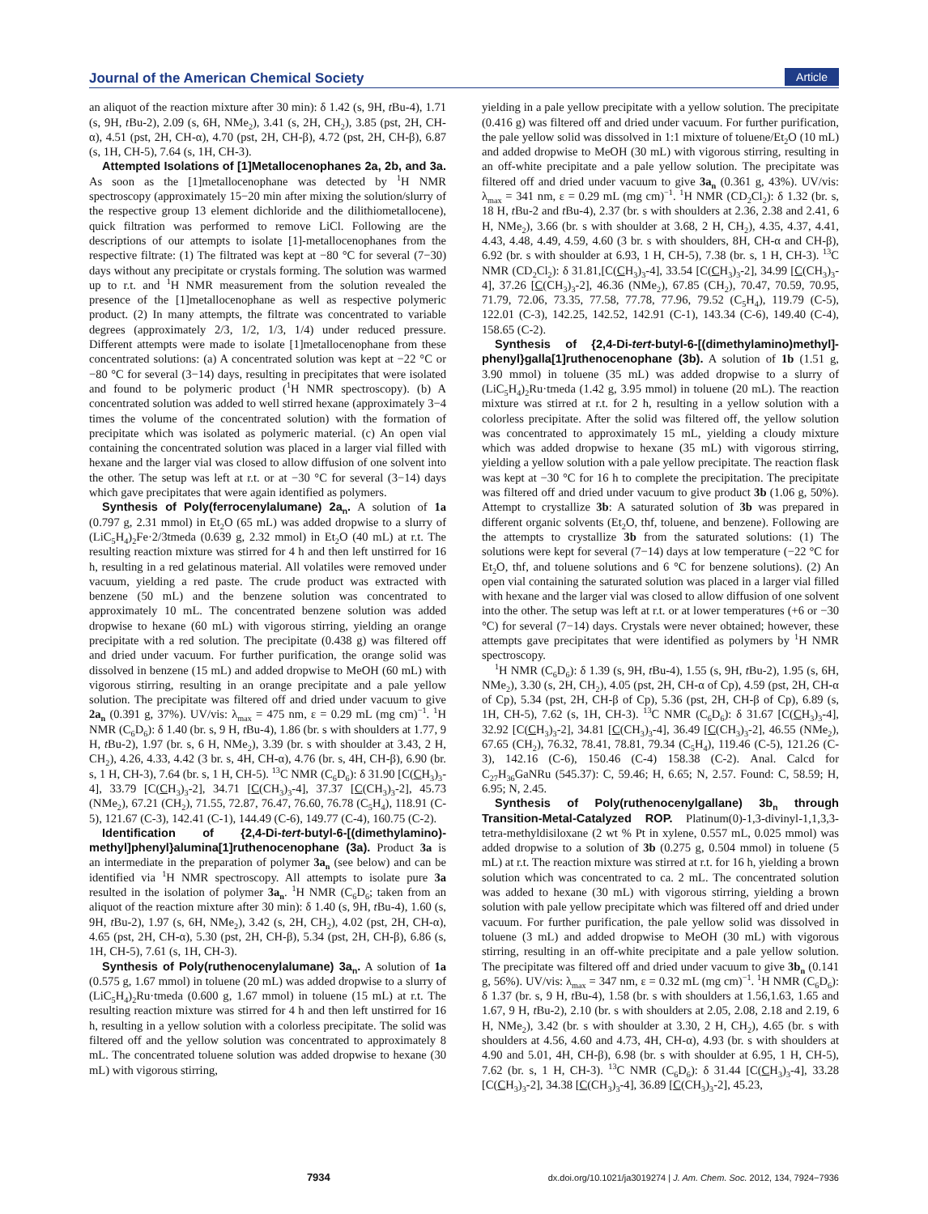Journal of the American Chemical Society Article
an aliquot of the reaction mixture after 30 min): δ 1.42 (s, 9H, t Bu-4), 1.71 (s, 9H, t Bu-2), 2.09 (s, 6H, NMe<sub>2</sub>), 3.41 (s, 2H, CH<sub>2</sub>), 3.85 (pst, 2H, CH-α), 4.51 (pst, 2H, CH-α), 4.70 (pst, 2H, CH-β), 4.72 (pst, 2H, CH-β), 6.87 (s, 1H, CH-5), 7.64 (s, 1H, CH-3).
Attempted Isolations of [1]Metallocenophanes 2a, 2b, and 3a. As soon as the [1]metallocenophane was detected by <sup>1</sup>H NMR spectroscopy (approximately 15−20 min after mixing the solution/slurry of the respective group 13 element dichloride and the dilithiometallocene), quick filtration was performed to remove LiCl. Following are the descriptions of our attempts to isolate [1]-metallocenophanes from the respective filtrate: (1) The filtrated was kept at −80 °C for several (7−30) days without any precipitate or crystals forming. The solution was warmed up to r.t. and <sup>1</sup>H NMR measurement from the solution revealed the presence of the [1]metallocenophane as well as respective polymeric product. (2) In many attempts, the filtrate was concentrated to variable degrees (approximately 2/3, 1/2, 1/3, 1/4) under reduced pressure. Different attempts were made to isolate [1]metallocenophane from these concentrated solutions: (a) A concentrated solution was kept at −22 °C or −80 °C for several (3−14) days, resulting in precipitates that were isolated and found to be polymeric product (<sup>1</sup>H NMR spectroscopy). (b) A concentrated solution was added to well stirred hexane (approximately 3−4 times the volume of the concentrated solution) with the formation of precipitate which was isolated as polymeric material. (c) An open vial containing the concentrated solution was placed in a larger vial filled with hexane and the larger vial was closed to allow diffusion of one solvent into the other. The setup was left at r.t. or at −30 °C for several (3−14) days which gave precipitates that were again identified as polymers.
Synthesis of Poly(ferrocenylalumane) 2a<sub>n</sub>. A solution of 1a (0.797 g, 2.31 mmol) in Et<sub>2</sub>O (65 mL) was added dropwise to a slurry of (LiC<sub>5</sub>H<sub>4</sub>)<sub>2</sub>Fe·2/3tmeda (0.639 g, 2.32 mmol) in Et<sub>2</sub>O (40 mL) at r.t. The resulting reaction mixture was stirred for 4 h and then left unstirred for 16 h, resulting in a red gelatinous material. All volatiles were removed under vacuum, yielding a red paste. The crude product was extracted with benzene (50 mL) and the benzene solution was concentrated to approximately 10 mL. The concentrated benzene solution was added dropwise to hexane (60 mL) with vigorous stirring, yielding an orange precipitate with a red solution. The precipitate (0.438 g) was filtered off and dried under vacuum. For further purification, the orange solid was dissolved in benzene (15 mL) and added dropwise to MeOH (60 mL) with vigorous stirring, resulting in an orange precipitate and a pale yellow solution. The precipitate was filtered off and dried under vacuum to give 2a<sub>n</sub> (0.391 g, 37%). UV/vis: λ<sub>max</sub> = 475 nm, ε = 0.29 mL (mg cm)<sup>−1</sup>. <sup>1</sup>H NMR (C<sub>6</sub>D<sub>6</sub>): δ 1.40 (br. s, 9 H, t Bu-4), 1.86 (br. s with shoulders at 1.77, 9 H, t Bu-2), 1.97 (br. s, 6 H, NMe<sub>2</sub>), 3.39 (br. s with shoulder at 3.43, 2 H, CH<sub>2</sub>), 4.26, 4.33, 4.42 (3 br. s, 4H, CH-α), 4.76 (br. s, 4H, CH-β), 6.90 (br. s, 1 H, CH-3), 7.64 (br. s, 1 H, CH-5). <sup>13</sup>C NMR (C<sub>6</sub>D<sub>6</sub>): δ 31.90 [C(CH<sub>3</sub>)<sub>3</sub>-4], 33.79 [C(CH<sub>3</sub>)<sub>3</sub>-2], 34.71 [C(CH<sub>3</sub>)<sub>3</sub>-4], 37.37 [C(CH<sub>3</sub>)<sub>3</sub>-2], 45.73 (NMe<sub>2</sub>), 67.21 (CH<sub>2</sub>), 71.55, 72.87, 76.47, 76.60, 76.78 (C<sub>5</sub>H<sub>4</sub>), 118.91 (C-5), 121.67 (C-3), 142.41 (C-1), 144.49 (C-6), 149.77 (C-4), 160.75 (C-2).
Identification of {2,4-Di-tert-butyl-6-[(dimethylamino)-methyl]phenyl}alumina[1]ruthenocenophane (3a). Product 3a is an intermediate in the preparation of polymer 3a<sub>n</sub> (see below) and can be identified via <sup>1</sup>H NMR spectroscopy. All attempts to isolate pure 3a resulted in the isolation of polymer 3a<sub>n</sub>. <sup>1</sup>H NMR (C<sub>6</sub>D<sub>6</sub>; taken from an aliquot of the reaction mixture after 30 min): δ 1.40 (s, 9H, t Bu-4), 1.60 (s, 9H, t Bu-2), 1.97 (s, 6H, NMe<sub>2</sub>), 3.42 (s, 2H, CH<sub>2</sub>), 4.02 (pst, 2H, CH-α), 4.65 (pst, 2H, CH-α), 5.30 (pst, 2H, CH-β), 5.34 (pst, 2H, CH-β), 6.86 (s, 1H, CH-5), 7.61 (s, 1H, CH-3).
Synthesis of Poly(ruthenocenylalumane) 3a<sub>n</sub>. A solution of 1a (0.575 g, 1.67 mmol) in toluene (20 mL) was added dropwise to a slurry of (LiC<sub>5</sub>H<sub>4</sub>)<sub>2</sub>Ru·tmeda (0.600 g, 1.67 mmol) in toluene (15 mL) at r.t. The resulting reaction mixture was stirred for 4 h and then left unstirred for 16 h, resulting in a yellow solution with a colorless precipitate. The solid was filtered off and the yellow solution was concentrated to approximately 8 mL. The concentrated toluene solution was added dropwise to hexane (30 mL) with vigorous stirring,
yielding in a pale yellow precipitate with a yellow solution. The precipitate (0.416 g) was filtered off and dried under vacuum. For further purification, the pale yellow solid was dissolved in 1:1 mixture of toluene/Et<sub>2</sub>O (10 mL) and added dropwise to MeOH (30 mL) with vigorous stirring, resulting in an off-white precipitate and a pale yellow solution. The precipitate was filtered off and dried under vacuum to give 3a<sub>n</sub> (0.361 g, 43%). UV/vis: λ<sub>max</sub> = 341 nm, ε = 0.29 mL (mg cm)<sup>−1</sup>. <sup>1</sup>H NMR (CD<sub>2</sub>Cl<sub>2</sub>): δ 1.32 (br. s, 18 H, t Bu-2 and t Bu-4), 2.37 (br. s with shoulders at 2.36, 2.38 and 2.41, 6 H, NMe<sub>2</sub>), 3.66 (br. s with shoulder at 3.68, 2 H, CH<sub>2</sub>), 4.35, 4.37, 4.41, 4.43, 4.48, 4.49, 4.59, 4.60 (3 br. s with shoulders, 8H, CH-α and CH-β), 6.92 (br. s with shoulder at 6.93, 1 H, CH-5), 7.38 (br. s, 1 H, CH-3). <sup>13</sup>C NMR (CD<sub>2</sub>Cl<sub>2</sub>): δ 31.81,[C(CH<sub>3</sub>)<sub>3</sub>-4], 33.54 [C(CH<sub>3</sub>)<sub>3</sub>-2], 34.99 [C(CH<sub>3</sub>)<sub>3</sub>-4], 37.26 [C(CH<sub>3</sub>)<sub>3</sub>-2], 46.36 (NMe<sub>2</sub>), 67.85 (CH<sub>2</sub>), 70.47, 70.59, 70.95, 71.79, 72.06, 73.35, 77.58, 77.78, 77.96, 79.52 (C<sub>5</sub>H<sub>4</sub>), 119.79 (C-5), 122.01 (C-3), 142.25, 142.52, 142.91 (C-1), 143.34 (C-6), 149.40 (C-4), 158.65 (C-2).
Synthesis of {2,4-Di-tert-butyl-6-[(dimethylamino)methyl]-phenyl}galla[1]ruthenocenophane (3b). A solution of 1b (1.51 g, 3.90 mmol) in toluene (35 mL) was added dropwise to a slurry of (LiC<sub>5</sub>H<sub>4</sub>)<sub>2</sub>Ru·tmeda (1.42 g, 3.95 mmol) in toluene (20 mL). The reaction mixture was stirred at r.t. for 2 h, resulting in a yellow solution with a colorless precipitate. After the solid was filtered off, the yellow solution was concentrated to approximately 15 mL, yielding a cloudy mixture which was added dropwise to hexane (35 mL) with vigorous stirring, yielding a yellow solution with a pale yellow precipitate. The reaction flask was kept at −30 °C for 16 h to complete the precipitation. The precipitate was filtered off and dried under vacuum to give product 3b (1.06 g, 50%). Attempt to crystallize 3b: A saturated solution of 3b was prepared in different organic solvents (Et<sub>2</sub>O, thf, toluene, and benzene). Following are the attempts to crystallize 3b from the saturated solutions: (1) The solutions were kept for several (7−14) days at low temperature (−22 °C for Et<sub>2</sub>O, thf, and toluene solutions and 6 °C for benzene solutions). (2) An open vial containing the saturated solution was placed in a larger vial filled with hexane and the larger vial was closed to allow diffusion of one solvent into the other. The setup was left at r.t. or at lower temperatures (+6 or −30 °C) for several (7−14) days. Crystals were never obtained; however, these attempts gave precipitates that were identified as polymers by <sup>1</sup>H NMR spectroscopy.
<sup>1</sup>H NMR (C<sub>6</sub>D<sub>6</sub>): δ 1.39 (s, 9H, t Bu-4), 1.55 (s, 9H, t Bu-2), 1.95 (s, 6H, NMe<sub>2</sub>), 3.30 (s, 2H, CH<sub>2</sub>), 4.05 (pst, 2H, CH-α of Cp), 4.59 (pst, 2H, CH-α of Cp), 5.34 (pst, 2H, CH-β of Cp), 5.36 (pst, 2H, CH-β of Cp), 6.89 (s, 1H, CH-5), 7.62 (s, 1H, CH-3). <sup>13</sup>C NMR (C<sub>6</sub>D<sub>6</sub>): δ 31.67 [C(CH<sub>3</sub>)<sub>3</sub>-4], 32.92 [C(CH<sub>3</sub>)<sub>3</sub>-2], 34.81 [C(CH<sub>3</sub>)<sub>3</sub>-4], 36.49 [C(CH<sub>3</sub>)<sub>3</sub>-2], 46.55 (NMe<sub>2</sub>), 67.65 (CH<sub>2</sub>), 76.32, 78.41, 78.81, 79.34 (C<sub>5</sub>H<sub>4</sub>), 119.46 (C-5), 121.26 (C-3), 142.16 (C-6), 150.46 (C-4) 158.38 (C-2). Anal. Calcd for C<sub>27</sub>H<sub>36</sub>GaNRu (545.37): C, 59.46; H, 6.65; N, 2.57. Found: C, 58.59; H, 6.95; N, 2.45.
Synthesis of Poly(ruthenocenylgallane) 3b<sub>n</sub> through Transition-Metal-Catalyzed ROP. Platinum(0)-1,3-divinyl-1,1,3,3-tetra-methyldisiloxane (2 wt % Pt in xylene, 0.557 mL, 0.025 mmol) was added dropwise to a solution of 3b (0.275 g, 0.504 mmol) in toluene (5 mL) at r.t. The reaction mixture was stirred at r.t. for 16 h, yielding a brown solution which was concentrated to ca. 2 mL. The concentrated solution was added to hexane (30 mL) with vigorous stirring, yielding a brown solution with pale yellow precipitate which was filtered off and dried under vacuum. For further purification, the pale yellow solid was dissolved in toluene (3 mL) and added dropwise to MeOH (30 mL) with vigorous stirring, resulting in an off-white precipitate and a pale yellow solution. The precipitate was filtered off and dried under vacuum to give 3b<sub>n</sub> (0.141 g, 56%). UV/vis: λ<sub>max</sub> = 347 nm, ε = 0.32 mL (mg cm)<sup>−1</sup>. <sup>1</sup>H NMR (C<sub>6</sub>D<sub>6</sub>): δ 1.37 (br. s, 9 H, t Bu-4), 1.58 (br. s with shoulders at 1.56,1.63, 1.65 and 1.67, 9 H, t Bu-2), 2.10 (br. s with shoulders at 2.05, 2.08, 2.18 and 2.19, 6 H, NMe<sub>2</sub>), 3.42 (br. s with shoulder at 3.30, 2 H, CH<sub>2</sub>), 4.65 (br. s with shoulders at 4.56, 4.60 and 4.73, 4H, CH-α), 4.93 (br. s with shoulders at 4.90 and 5.01, 4H, CH-β), 6.98 (br. s with shoulder at 6.95, 1 H, CH-5), 7.62 (br. s, 1 H, CH-3). <sup>13</sup>C NMR (C<sub>6</sub>D<sub>6</sub>): δ 31.44 [C(CH<sub>3</sub>)<sub>3</sub>-4], 33.28 [C(CH<sub>3</sub>)<sub>3</sub>-2], 34.38 [C(CH<sub>3</sub>)<sub>3</sub>-4], 36.89 [C(CH<sub>3</sub>)<sub>3</sub>-2], 45.23,
7934 dx.doi.org/10.1021/ja3019274 | J. Am. Chem. Soc. 2012, 134, 7924−7936